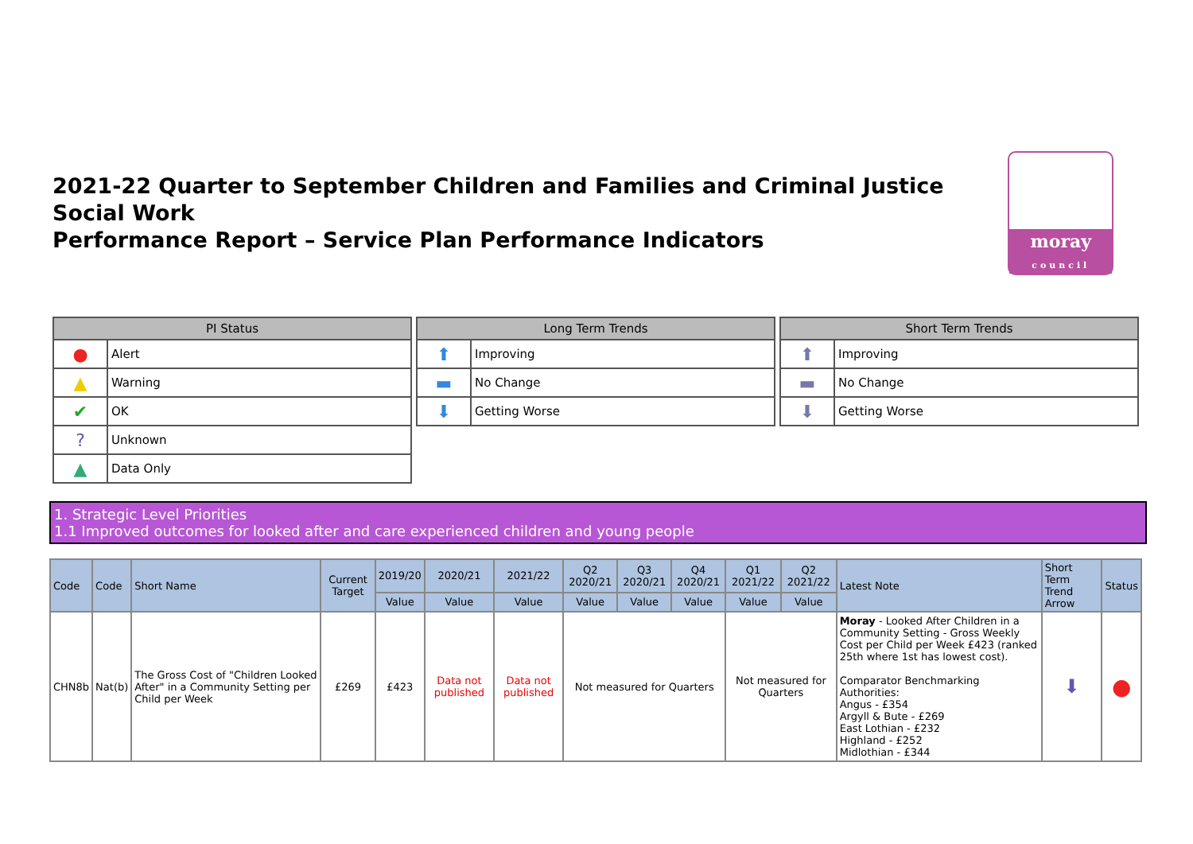2021-22 Quarter to September Children and Families and Criminal Justice Social Work
Performance Report – Service Plan Performance Indicators
moray
council
| PI Status | |
| --- | --- |
| ● | Alert |
| ▲ | Warning |
| ✔ | OK |
| ? | Unknown |
| ▲ | Data Only |
| Long Term Trends | |
| --- | --- |
| ⬆ | Improving |
| ▬ | No Change |
| ⬇ | Getting Worse |
| Short Term Trends | |
| --- | --- |
| ⬆ | Improving |
| ▬ | No Change |
| ⬇ | Getting Worse |
1. Strategic Level Priorities
1.1 Improved outcomes for looked after and care experienced children and young people
| Code | Code | Short Name | Current Target | 2019/20 | 2020/21 | 2021/22 | Q2 2020/21 | Q3 2020/21 | Q4 2020/21 | Q1 2021/22 | Q2 2021/22 | Latest Note | Short Term Trend Arrow | Status |
| --- | --- | --- | --- | --- | --- | --- | --- | --- | --- | --- | --- | --- | --- | --- |
| | | | | Value | Value | Value | Value | Value | Value | Value | Value | | | |
| CHN8b | Nat(b) | The Gross Cost of "Children Looked After" in a Community Setting per Child per Week | £269 | £423 | Data not published | Data not published | Not measured for Quarters | | | Not measured for Quarters | | Moray - Looked After Children in a Community Setting - Gross Weekly Cost per Child per Week £423 (ranked 25th where 1st has lowest cost). Comparator Benchmarking Authorities: Angus - £354 Argyll & Bute - £269 East Lothian - £232 Highland - £252 Midlothian - £344 | ⬇ | ● |